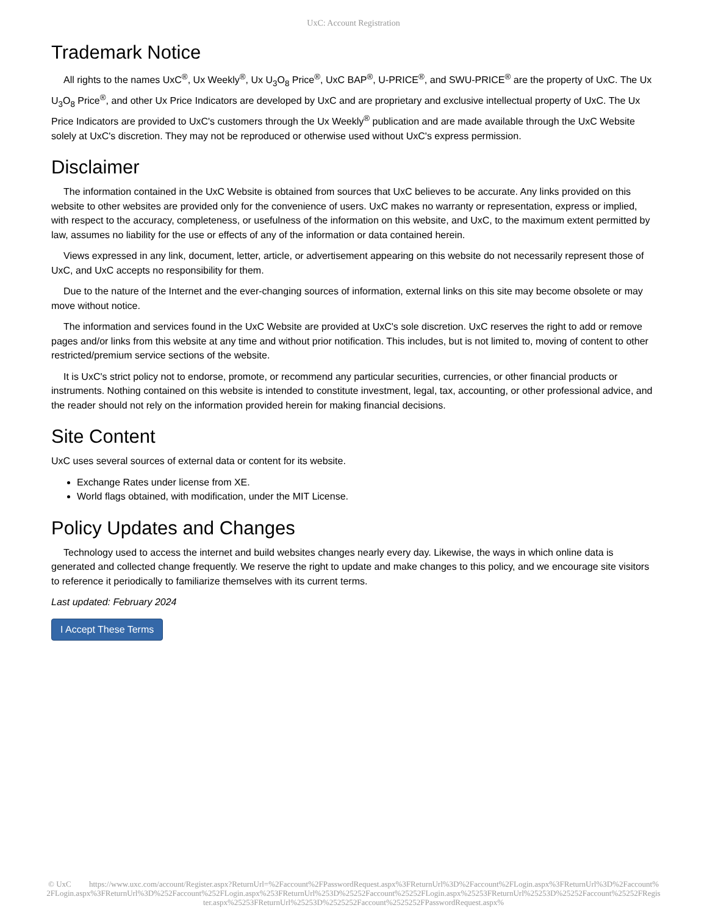UxC: Account Registration
Trademark Notice
All rights to the names UxC<sup>®</sup>, Ux Weekly<sup>®</sup>, Ux U<sub>3</sub>O<sub>8</sub> Price<sup>®</sup>, UxC BAP<sup>®</sup>, U-PRICE<sup>®</sup>, and SWU-PRICE<sup>®</sup> are the property of UxC. The Ux U<sub>3</sub>O<sub>8</sub> Price<sup>®</sup>, and other Ux Price Indicators are developed by UxC and are proprietary and exclusive intellectual property of UxC. The Ux Price Indicators are provided to UxC's customers through the Ux Weekly<sup>®</sup> publication and are made available through the UxC Website solely at UxC's discretion. They may not be reproduced or otherwise used without UxC's express permission.
Disclaimer
The information contained in the UxC Website is obtained from sources that UxC believes to be accurate. Any links provided on this website to other websites are provided only for the convenience of users. UxC makes no warranty or representation, express or implied, with respect to the accuracy, completeness, or usefulness of the information on this website, and UxC, to the maximum extent permitted by law, assumes no liability for the use or effects of any of the information or data contained herein.
Views expressed in any link, document, letter, article, or advertisement appearing on this website do not necessarily represent those of UxC, and UxC accepts no responsibility for them.
Due to the nature of the Internet and the ever-changing sources of information, external links on this site may become obsolete or may move without notice.
The information and services found in the UxC Website are provided at UxC's sole discretion. UxC reserves the right to add or remove pages and/or links from this website at any time and without prior notification. This includes, but is not limited to, moving of content to other restricted/premium service sections of the website.
It is UxC's strict policy not to endorse, promote, or recommend any particular securities, currencies, or other financial products or instruments. Nothing contained on this website is intended to constitute investment, legal, tax, accounting, or other professional advice, and the reader should not rely on the information provided herein for making financial decisions.
Site Content
UxC uses several sources of external data or content for its website.
Exchange Rates under license from XE.
World flags obtained, with modification, under the MIT License.
Policy Updates and Changes
Technology used to access the internet and build websites changes nearly every day. Likewise, the ways in which online data is generated and collected change frequently. We reserve the right to update and make changes to this policy, and we encourage site visitors to reference it periodically to familiarize themselves with its current terms.
Last updated: February 2024
I Accept These Terms
© UxC https://www.uxc.com/account/Register.aspx?ReturnUrl=%2Faccount%2FPasswordRequest.aspx%3FReturnUrl%3D%2Faccount%2FLogin.aspx%3FReturnUrl%3D%2Faccount%2FLogin.aspx%3FReturnUrl%3D%252Faccount%252FLogin.aspx%253FReturnUrl%253D%25252Faccount%25252FLogin.aspx%25253FReturnUrl%25253D%25252Faccount%25252FRegister.aspx%25253FReturnUrl%25253D%2525252Faccount%2525252FPasswordRequest.aspx%